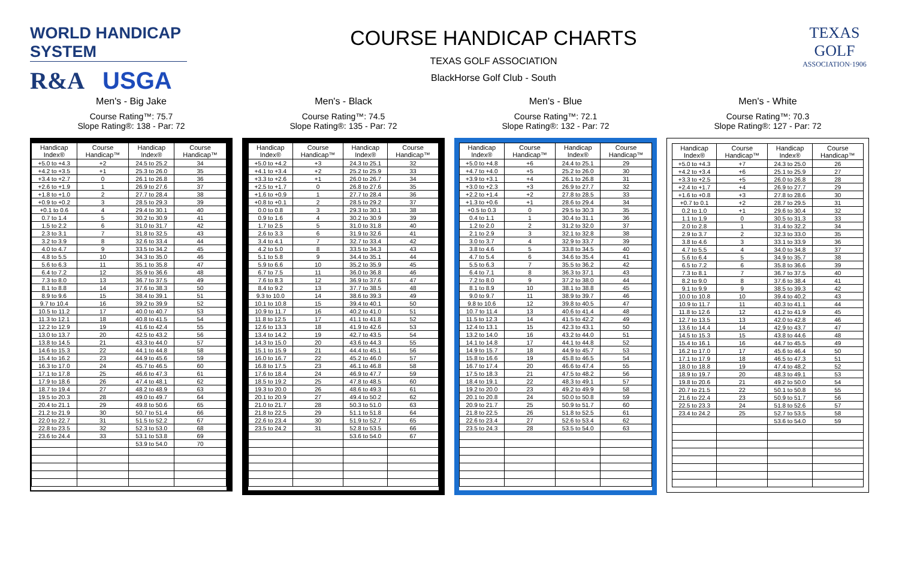WORLD HANDICAP SYSTEM
R&A USGA
COURSE HANDICAP CHARTS
TEXAS GOLF ASSOCIATION
BlackHorse Golf Club - South
TEXAS
GOLF
ASSOCIATION·1906
Men's - Big Jake
Course Rating™: 75.7
Slope Rating®: 138 - Par: 72
| Handicap Index® | Course Handicap™ | Handicap Index® | Course Handicap™ |
| --- | --- | --- | --- |
| +5.0 to +4.3 | +2 | 24.5 to 25.2 | 34 |
| +4.2 to +3.5 | +1 | 25.3 to 26.0 | 35 |
| +3.4 to +2.7 | 0 | 26.1 to 26.8 | 36 |
| +2.6 to +1.9 | 1 | 26.9 to 27.6 | 37 |
| +1.8 to +1.0 | 2 | 27.7 to 28.4 | 38 |
| +0.9 to +0.2 | 3 | 28.5 to 29.3 | 39 |
| +0.1 to 0.6 | 4 | 29.4 to 30.1 | 40 |
| 0.7 to 1.4 | 5 | 30.2 to 30.9 | 41 |
| 1.5 to 2.2 | 6 | 31.0 to 31.7 | 42 |
| 2.3 to 3.1 | 7 | 31.8 to 32.5 | 43 |
| 3.2 to 3.9 | 8 | 32.6 to 33.4 | 44 |
| 4.0 to 4.7 | 9 | 33.5 to 34.2 | 45 |
| 4.8 to 5.5 | 10 | 34.3 to 35.0 | 46 |
| 5.6 to 6.3 | 11 | 35.1 to 35.8 | 47 |
| 6.4 to 7.2 | 12 | 35.9 to 36.6 | 48 |
| 7.3 to 8.0 | 13 | 36.7 to 37.5 | 49 |
| 8.1 to 8.8 | 14 | 37.6 to 38.3 | 50 |
| 8.9 to 9.6 | 15 | 38.4 to 39.1 | 51 |
| 9.7 to 10.4 | 16 | 39.2 to 39.9 | 52 |
| 10.5 to 11.2 | 17 | 40.0 to 40.7 | 53 |
| 11.3 to 12.1 | 18 | 40.8 to 41.5 | 54 |
| 12.2 to 12.9 | 19 | 41.6 to 42.4 | 55 |
| 13.0 to 13.7 | 20 | 42.5 to 43.2 | 56 |
| 13.8 to 14.5 | 21 | 43.3 to 44.0 | 57 |
| 14.6 to 15.3 | 22 | 44.1 to 44.8 | 58 |
| 15.4 to 16.2 | 23 | 44.9 to 45.6 | 59 |
| 16.3 to 17.0 | 24 | 45.7 to 46.5 | 60 |
| 17.1 to 17.8 | 25 | 46.6 to 47.3 | 61 |
| 17.9 to 18.6 | 26 | 47.4 to 48.1 | 62 |
| 18.7 to 19.4 | 27 | 48.2 to 48.9 | 63 |
| 19.5 to 20.3 | 28 | 49.0 to 49.7 | 64 |
| 20.4 to 21.1 | 29 | 49.8 to 50.6 | 65 |
| 21.2 to 21.9 | 30 | 50.7 to 51.4 | 66 |
| 22.0 to 22.7 | 31 | 51.5 to 52.2 | 67 |
| 22.8 to 23.5 | 32 | 52.3 to 53.0 | 68 |
| 23.6 to 24.4 | 33 | 53.1 to 53.8 | 69 |
| | | 53.9 to 54.0 | 70 |
Men's - Black
Course Rating™: 74.5
Slope Rating®: 135 - Par: 72
| Handicap Index® | Course Handicap™ | Handicap Index® | Course Handicap™ |
| --- | --- | --- | --- |
| +5.0 to +4.2 | +3 | 24.3 to 25.1 | 32 |
| +4.1 to +3.4 | +2 | 25.2 to 25.9 | 33 |
| +3.3 to +2.6 | +1 | 26.0 to 26.7 | 34 |
| +2.5 to +1.7 | 0 | 26.8 to 27.6 | 35 |
| +1.6 to +0.9 | 1 | 27.7 to 28.4 | 36 |
| +0.8 to +0.1 | 2 | 28.5 to 29.2 | 37 |
| 0.0 to 0.8 | 3 | 29.3 to 30.1 | 38 |
| 0.9 to 1.6 | 4 | 30.2 to 30.9 | 39 |
| 1.7 to 2.5 | 5 | 31.0 to 31.8 | 40 |
| 2.6 to 3.3 | 6 | 31.9 to 32.6 | 41 |
| 3.4 to 4.1 | 7 | 32.7 to 33.4 | 42 |
| 4.2 to 5.0 | 8 | 33.5 to 34.3 | 43 |
| 5.1 to 5.8 | 9 | 34.4 to 35.1 | 44 |
| 5.9 to 6.6 | 10 | 35.2 to 35.9 | 45 |
| 6.7 to 7.5 | 11 | 36.0 to 36.8 | 46 |
| 7.6 to 8.3 | 12 | 36.9 to 37.6 | 47 |
| 8.4 to 9.2 | 13 | 37.7 to 38.5 | 48 |
| 9.3 to 10.0 | 14 | 38.6 to 39.3 | 49 |
| 10.1 to 10.8 | 15 | 39.4 to 40.1 | 50 |
| 10.9 to 11.7 | 16 | 40.2 to 41.0 | 51 |
| 11.8 to 12.5 | 17 | 41.1 to 41.8 | 52 |
| 12.6 to 13.3 | 18 | 41.9 to 42.6 | 53 |
| 13.4 to 14.2 | 19 | 42.7 to 43.5 | 54 |
| 14.3 to 15.0 | 20 | 43.6 to 44.3 | 55 |
| 15.1 to 15.9 | 21 | 44.4 to 45.1 | 56 |
| 16.0 to 16.7 | 22 | 45.2 to 46.0 | 57 |
| 16.8 to 17.5 | 23 | 46.1 to 46.8 | 58 |
| 17.6 to 18.4 | 24 | 46.9 to 47.7 | 59 |
| 18.5 to 19.2 | 25 | 47.8 to 48.5 | 60 |
| 19.3 to 20.0 | 26 | 48.6 to 49.3 | 61 |
| 20.1 to 20.9 | 27 | 49.4 to 50.2 | 62 |
| 21.0 to 21.7 | 28 | 50.3 to 51.0 | 63 |
| 21.8 to 22.5 | 29 | 51.1 to 51.8 | 64 |
| 22.6 to 23.4 | 30 | 51.9 to 52.7 | 65 |
| 23.5 to 24.2 | 31 | 52.8 to 53.5 | 66 |
| | | 53.6 to 54.0 | 67 |
Men's - Blue
Course Rating™: 72.1
Slope Rating®: 132 - Par: 72
| Handicap Index® | Course Handicap™ | Handicap Index® | Course Handicap™ |
| --- | --- | --- | --- |
| +5.0 to +4.8 | +6 | 24.4 to 25.1 | 29 |
| +4.7 to +4.0 | +5 | 25.2 to 26.0 | 30 |
| +3.9 to +3.1 | +4 | 26.1 to 26.8 | 31 |
| +3.0 to +2.3 | +3 | 26.9 to 27.7 | 32 |
| +2.2 to +1.4 | +2 | 27.8 to 28.5 | 33 |
| +1.3 to +0.6 | +1 | 28.6 to 29.4 | 34 |
| +0.5 to 0.3 | 0 | 29.5 to 30.3 | 35 |
| 0.4 to 1.1 | 1 | 30.4 to 31.1 | 36 |
| 1.2 to 2.0 | 2 | 31.2 to 32.0 | 37 |
| 2.1 to 2.9 | 3 | 32.1 to 32.8 | 38 |
| 3.0 to 3.7 | 4 | 32.9 to 33.7 | 39 |
| 3.8 to 4.6 | 5 | 33.8 to 34.5 | 40 |
| 4.7 to 5.4 | 6 | 34.6 to 35.4 | 41 |
| 5.5 to 6.3 | 7 | 35.5 to 36.2 | 42 |
| 6.4 to 7.1 | 8 | 36.3 to 37.1 | 43 |
| 7.2 to 8.0 | 9 | 37.2 to 38.0 | 44 |
| 8.1 to 8.9 | 10 | 38.1 to 38.8 | 45 |
| 9.0 to 9.7 | 11 | 38.9 to 39.7 | 46 |
| 9.8 to 10.6 | 12 | 39.8 to 40.5 | 47 |
| 10.7 to 11.4 | 13 | 40.6 to 41.4 | 48 |
| 11.5 to 12.3 | 14 | 41.5 to 42.2 | 49 |
| 12.4 to 13.1 | 15 | 42.3 to 43.1 | 50 |
| 13.2 to 14.0 | 16 | 43.2 to 44.0 | 51 |
| 14.1 to 14.8 | 17 | 44.1 to 44.8 | 52 |
| 14.9 to 15.7 | 18 | 44.9 to 45.7 | 53 |
| 15.8 to 16.6 | 19 | 45.8 to 46.5 | 54 |
| 16.7 to 17.4 | 20 | 46.6 to 47.4 | 55 |
| 17.5 to 18.3 | 21 | 47.5 to 48.2 | 56 |
| 18.4 to 19.1 | 22 | 48.3 to 49.1 | 57 |
| 19.2 to 20.0 | 23 | 49.2 to 49.9 | 58 |
| 20.1 to 20.8 | 24 | 50.0 to 50.8 | 59 |
| 20.9 to 21.7 | 25 | 50.9 to 51.7 | 60 |
| 21.8 to 22.5 | 26 | 51.8 to 52.5 | 61 |
| 22.6 to 23.4 | 27 | 52.6 to 53.4 | 62 |
| 23.5 to 24.3 | 28 | 53.5 to 54.0 | 63 |
Men's - White
Course Rating™: 70.3
Slope Rating®: 127 - Par: 72
| Handicap Index® | Course Handicap™ | Handicap Index® | Course Handicap™ |
| --- | --- | --- | --- |
| +5.0 to +4.3 | +7 | 24.3 to 25.0 | 26 |
| +4.2 to +3.4 | +6 | 25.1 to 25.9 | 27 |
| +3.3 to +2.5 | +5 | 26.0 to 26.8 | 28 |
| +2.4 to +1.7 | +4 | 26.9 to 27.7 | 29 |
| +1.6 to +0.8 | +3 | 27.8 to 28.6 | 30 |
| +0.7 to 0.1 | +2 | 28.7 to 29.5 | 31 |
| 0.2 to 1.0 | +1 | 29.6 to 30.4 | 32 |
| 1.1 to 1.9 | 0 | 30.5 to 31.3 | 33 |
| 2.0 to 2.8 | 1 | 31.4 to 32.2 | 34 |
| 2.9 to 3.7 | 2 | 32.3 to 33.0 | 35 |
| 3.8 to 4.6 | 3 | 33.1 to 33.9 | 36 |
| 4.7 to 5.5 | 4 | 34.0 to 34.8 | 37 |
| 5.6 to 6.4 | 5 | 34.9 to 35.7 | 38 |
| 6.5 to 7.2 | 6 | 35.8 to 36.6 | 39 |
| 7.3 to 8.1 | 7 | 36.7 to 37.5 | 40 |
| 8.2 to 9.0 | 8 | 37.6 to 38.4 | 41 |
| 9.1 to 9.9 | 9 | 38.5 to 39.3 | 42 |
| 10.0 to 10.8 | 10 | 39.4 to 40.2 | 43 |
| 10.9 to 11.7 | 11 | 40.3 to 41.1 | 44 |
| 11.8 to 12.6 | 12 | 41.2 to 41.9 | 45 |
| 12.7 to 13.5 | 13 | 42.0 to 42.8 | 46 |
| 13.6 to 14.4 | 14 | 42.9 to 43.7 | 47 |
| 14.5 to 15.3 | 15 | 43.8 to 44.6 | 48 |
| 15.4 to 16.1 | 16 | 44.7 to 45.5 | 49 |
| 16.2 to 17.0 | 17 | 45.6 to 46.4 | 50 |
| 17.1 to 17.9 | 18 | 46.5 to 47.3 | 51 |
| 18.0 to 18.8 | 19 | 47.4 to 48.2 | 52 |
| 18.9 to 19.7 | 20 | 48.3 to 49.1 | 53 |
| 19.8 to 20.6 | 21 | 49.2 to 50.0 | 54 |
| 20.7 to 21.5 | 22 | 50.1 to 50.8 | 55 |
| 21.6 to 22.4 | 23 | 50.9 to 51.7 | 56 |
| 22.5 to 23.3 | 24 | 51.8 to 52.6 | 57 |
| 23.4 to 24.2 | 25 | 52.7 to 53.5 | 58 |
| | | 53.6 to 54.0 | 59 |